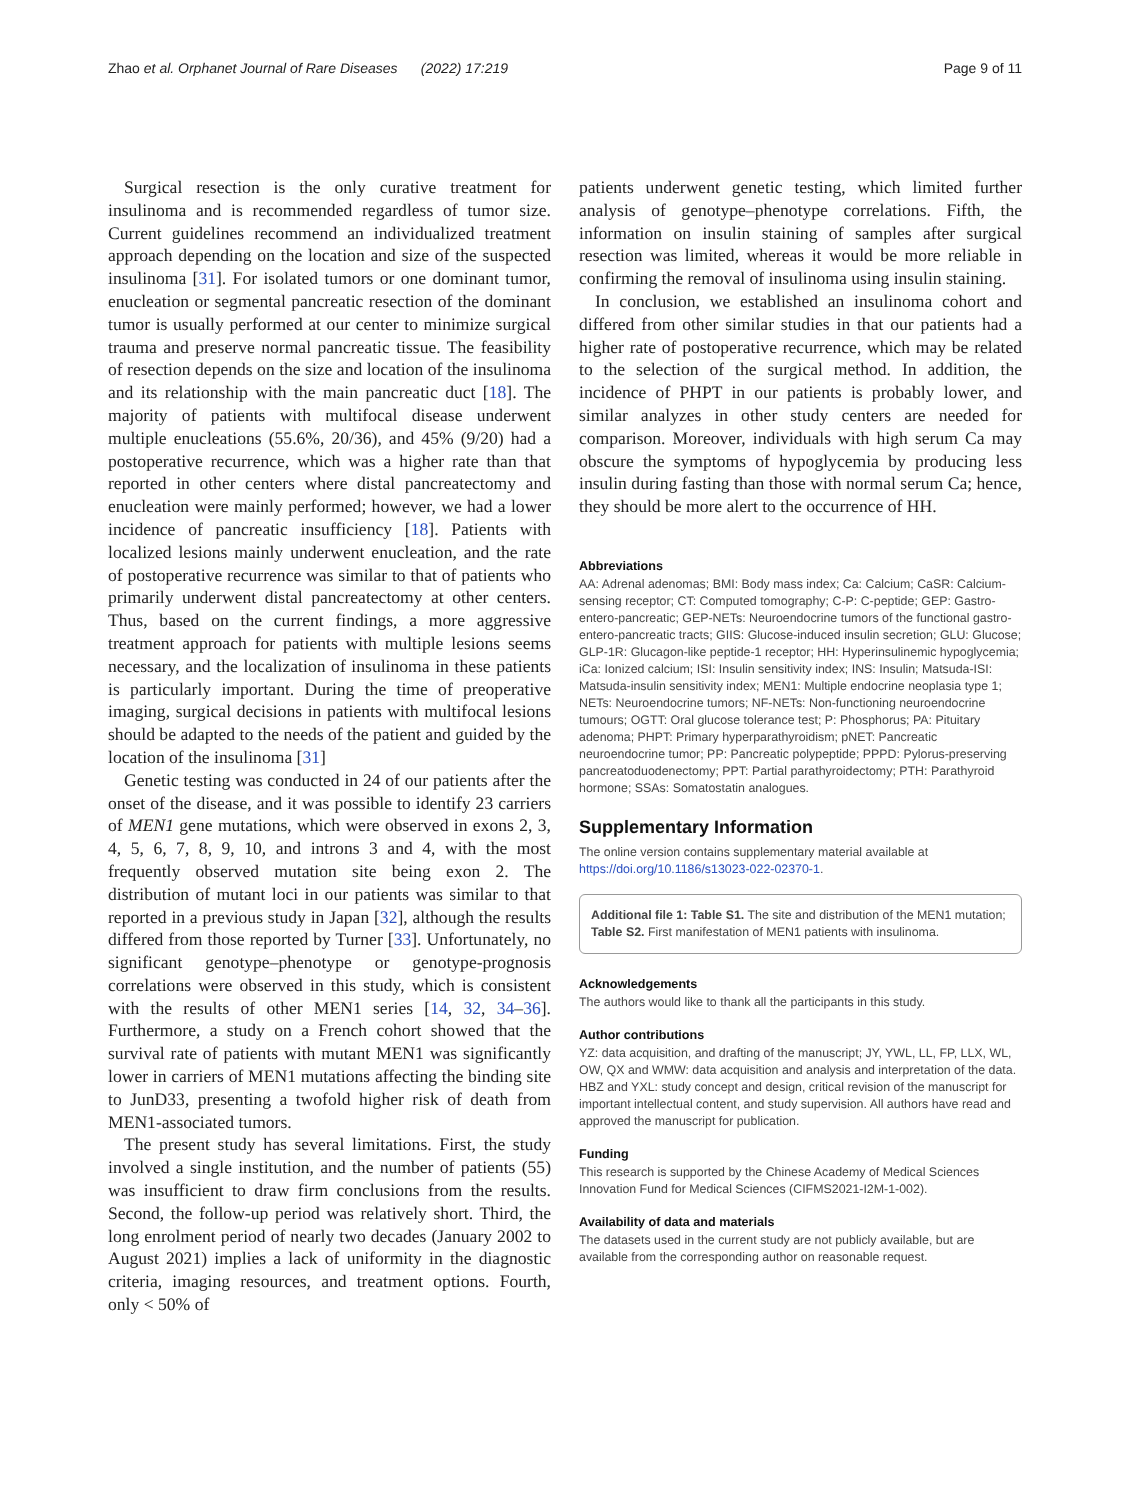Zhao et al. Orphanet Journal of Rare Diseases (2022) 17:219 Page 9 of 11
Surgical resection is the only curative treatment for insulinoma and is recommended regardless of tumor size. Current guidelines recommend an individualized treatment approach depending on the location and size of the suspected insulinoma [31]. For isolated tumors or one dominant tumor, enucleation or segmental pancreatic resection of the dominant tumor is usually performed at our center to minimize surgical trauma and preserve normal pancreatic tissue. The feasibility of resection depends on the size and location of the insulinoma and its relationship with the main pancreatic duct [18]. The majority of patients with multifocal disease underwent multiple enucleations (55.6%, 20/36), and 45% (9/20) had a postoperative recurrence, which was a higher rate than that reported in other centers where distal pancreatectomy and enucleation were mainly performed; however, we had a lower incidence of pancreatic insufficiency [18]. Patients with localized lesions mainly underwent enucleation, and the rate of postoperative recurrence was similar to that of patients who primarily underwent distal pancreatectomy at other centers. Thus, based on the current findings, a more aggressive treatment approach for patients with multiple lesions seems necessary, and the localization of insulinoma in these patients is particularly important. During the time of preoperative imaging, surgical decisions in patients with multifocal lesions should be adapted to the needs of the patient and guided by the location of the insulinoma [31]
Genetic testing was conducted in 24 of our patients after the onset of the disease, and it was possible to identify 23 carriers of MEN1 gene mutations, which were observed in exons 2, 3, 4, 5, 6, 7, 8, 9, 10, and introns 3 and 4, with the most frequently observed mutation site being exon 2. The distribution of mutant loci in our patients was similar to that reported in a previous study in Japan [32], although the results differed from those reported by Turner [33]. Unfortunately, no significant genotype–phenotype or genotype-prognosis correlations were observed in this study, which is consistent with the results of other MEN1 series [14, 32, 34–36]. Furthermore, a study on a French cohort showed that the survival rate of patients with mutant MEN1 was significantly lower in carriers of MEN1 mutations affecting the binding site to JunD33, presenting a twofold higher risk of death from MEN1-associated tumors.
The present study has several limitations. First, the study involved a single institution, and the number of patients (55) was insufficient to draw firm conclusions from the results. Second, the follow-up period was relatively short. Third, the long enrolment period of nearly two decades (January 2002 to August 2021) implies a lack of uniformity in the diagnostic criteria, imaging resources, and treatment options. Fourth, only < 50% of
patients underwent genetic testing, which limited further analysis of genotype–phenotype correlations. Fifth, the information on insulin staining of samples after surgical resection was limited, whereas it would be more reliable in confirming the removal of insulinoma using insulin staining.
In conclusion, we established an insulinoma cohort and differed from other similar studies in that our patients had a higher rate of postoperative recurrence, which may be related to the selection of the surgical method. In addition, the incidence of PHPT in our patients is probably lower, and similar analyzes in other study centers are needed for comparison. Moreover, individuals with high serum Ca may obscure the symptoms of hypoglycemia by producing less insulin during fasting than those with normal serum Ca; hence, they should be more alert to the occurrence of HH.
Abbreviations
AA: Adrenal adenomas; BMI: Body mass index; Ca: Calcium; CaSR: Calcium-sensing receptor; CT: Computed tomography; C-P: C-peptide; GEP: Gastro-entero-pancreatic; GEP-NETs: Neuroendocrine tumors of the functional gastro-entero-pancreatic tracts; GIIS: Glucose-induced insulin secretion; GLU: Glucose; GLP-1R: Glucagon-like peptide-1 receptor; HH: Hyperinsulinemic hypoglycemia; iCa: Ionized calcium; ISI: Insulin sensitivity index; INS: Insulin; Matsuda-ISI: Matsuda-insulin sensitivity index; MEN1: Multiple endocrine neoplasia type 1; NETs: Neuroendocrine tumors; NF-NETs: Non-functioning neuroendocrine tumours; OGTT: Oral glucose tolerance test; P: Phosphorus; PA: Pituitary adenoma; PHPT: Primary hyperparathyroidism; pNET: Pancreatic neuroendocrine tumor; PP: Pancreatic polypeptide; PPPD: Pylorus-preserving pancreatoduodenectomy; PPT: Partial parathyroidectomy; PTH: Parathyroid hormone; SSAs: Somatostatin analogues.
Supplementary Information
The online version contains supplementary material available at https://doi.org/10.1186/s13023-022-02370-1.
Additional file 1: Table S1. The site and distribution of the MEN1 mutation; Table S2. First manifestation of MEN1 patients with insulinoma.
Acknowledgements
The authors would like to thank all the participants in this study.
Author contributions
YZ: data acquisition, and drafting of the manuscript; JY, YWL, LL, FP, LLX, WL, OW, QX and WMW: data acquisition and analysis and interpretation of the data. HBZ and YXL: study concept and design, critical revision of the manuscript for important intellectual content, and study supervision. All authors have read and approved the manuscript for publication.
Funding
This research is supported by the Chinese Academy of Medical Sciences Innovation Fund for Medical Sciences (CIFMS2021-I2M-1-002).
Availability of data and materials
The datasets used in the current study are not publicly available, but are available from the corresponding author on reasonable request.